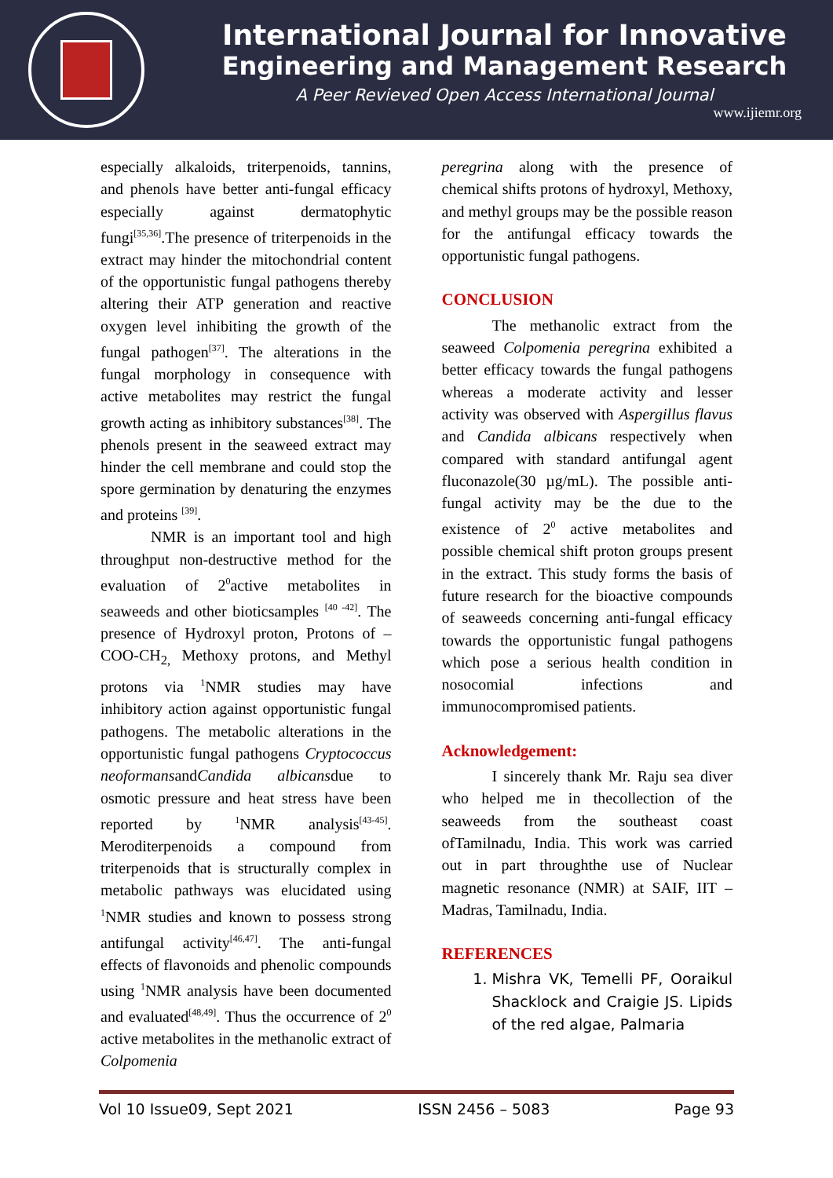International Journal for Innovative
Engineering and Management Research
A Peer Revieved Open Access International Journal
www.ijiemr.org
especially alkaloids, triterpenoids, tannins, and phenols have better anti-fungal efficacy especially against dermatophytic fungi<sup>[35,36]</sup>.The presence of triterpenoids in the extract may hinder the mitochondrial content of the opportunistic fungal pathogens thereby altering their ATP generation and reactive oxygen level inhibiting the growth of the fungal pathogen<sup>[37]</sup>. The alterations in the fungal morphology in consequence with active metabolites may restrict the fungal growth acting as inhibitory substances<sup>[38]</sup>. The phenols present in the seaweed extract may hinder the cell membrane and could stop the spore germination by denaturing the enzymes and proteins <sup>[39]</sup>.
NMR is an important tool and high throughput non-destructive method for the evaluation of 2<sup>0</sup>active metabolites in seaweeds and other bioticsamples <sup>[40 -42]</sup>. The presence of Hydroxyl proton, Protons of –COO-CH<sub>2,</sub> Methoxy protons, and Methyl protons via <sup>1</sup>NMR studies may have inhibitory action against opportunistic fungal pathogens. The metabolic alterations in the opportunistic fungal pathogens Cryptococcus neoformansandCandida albicansdue to osmotic pressure and heat stress have been reported by <sup>1</sup>NMR analysis<sup>[43-45]</sup>. Meroditerpenoids a compound from triterpenoids that is structurally complex in metabolic pathways was elucidated using <sup>1</sup>NMR studies and known to possess strong antifungal activity<sup>[46,47]</sup>. The anti-fungal effects of flavonoids and phenolic compounds using <sup>1</sup>NMR analysis have been documented and evaluated<sup>[48,49]</sup>. Thus the occurrence of 2<sup>0</sup> active metabolites in the methanolic extract of Colpomenia
peregrina along with the presence of chemical shifts protons of hydroxyl, Methoxy, and methyl groups may be the possible reason for the antifungal efficacy towards the opportunistic fungal pathogens.
CONCLUSION
The methanolic extract from the seaweed Colpomenia peregrina exhibited a better efficacy towards the fungal pathogens whereas a moderate activity and lesser activity was observed with Aspergillus flavus and Candida albicans respectively when compared with standard antifungal agent fluconazole(30 µg/mL). The possible anti-fungal activity may be the due to the existence of 2<sup>0</sup> active metabolites and possible chemical shift proton groups present in the extract. This study forms the basis of future research for the bioactive compounds of seaweeds concerning anti-fungal efficacy towards the opportunistic fungal pathogens which pose a serious health condition in nosocomial infections and immunocompromised patients.
Acknowledgement:
I sincerely thank Mr. Raju sea diver who helped me in thecollection of the seaweeds from the southeast coast ofTamilnadu, India. This work was carried out in part throughthe use of Nuclear magnetic resonance (NMR) at SAIF, IIT – Madras, Tamilnadu, India.
REFERENCES
1. Mishra VK, Temelli PF, Ooraikul Shacklock and Craigie JS. Lipids of the red algae, Palmaria
Vol 10 Issue09, Sept 2021 ISSN 2456 – 5083 Page 93